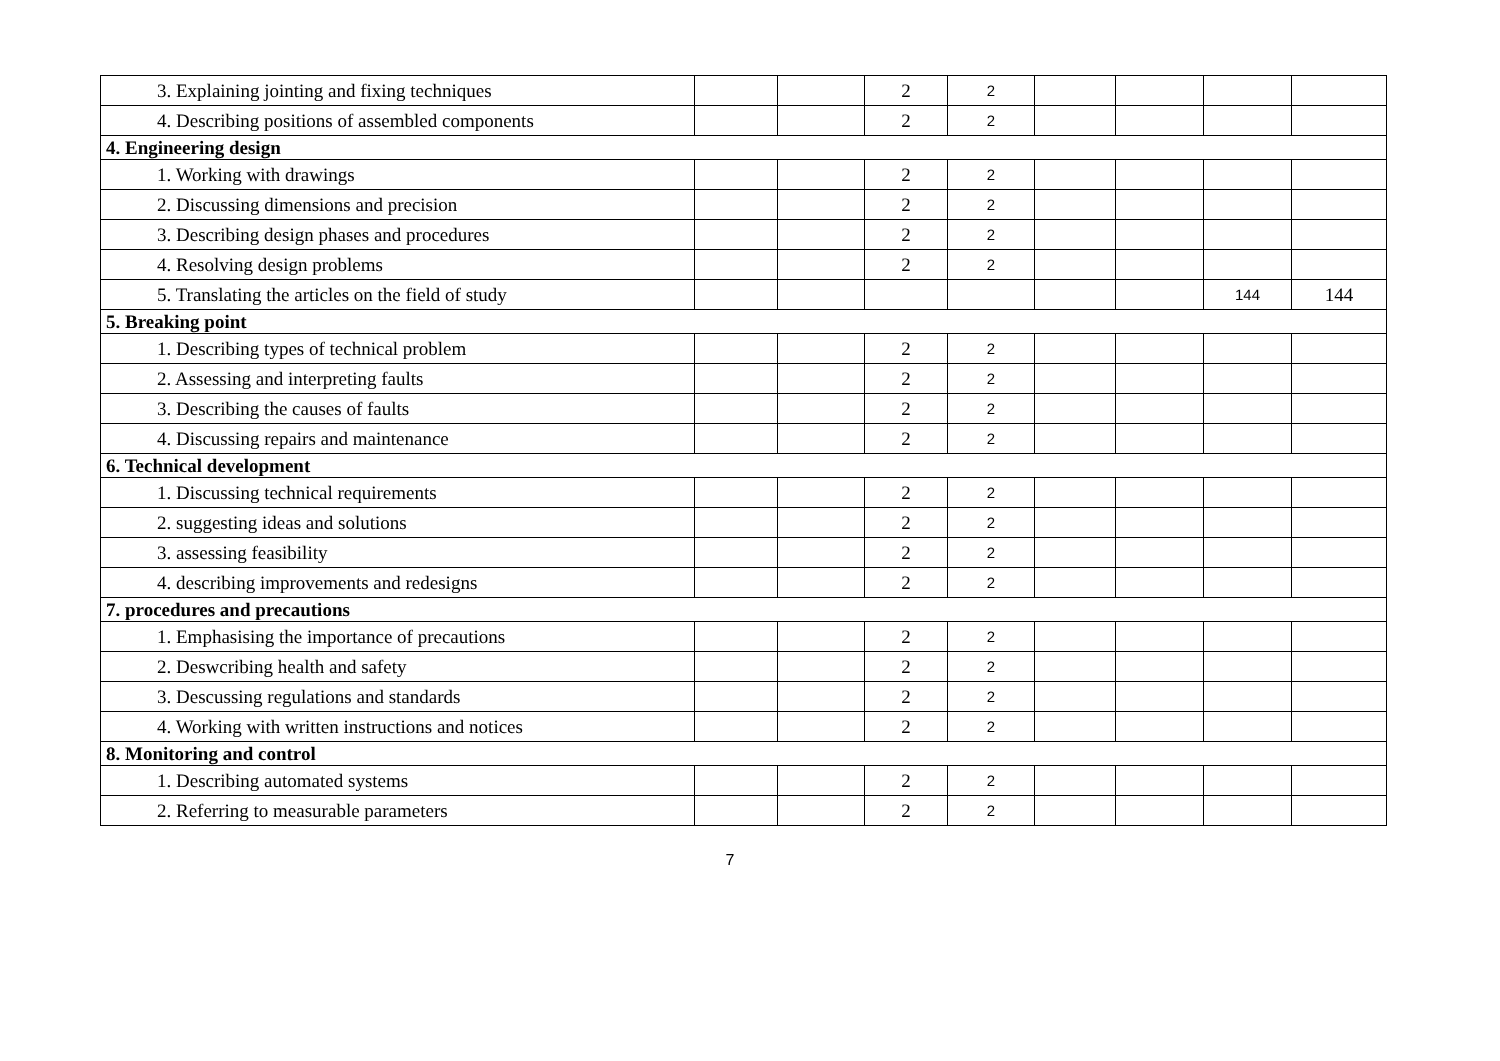| 3. Explaining jointing and fixing techniques | | | 2 | 2 | | | | |
| 4. Describing positions of assembled components | | | 2 | 2 | | | | |
| 4. Engineering design | | | | | | | | |
| 1. Working with drawings | | | 2 | 2 | | | | |
| 2. Discussing dimensions and precision | | | 2 | 2 | | | | |
| 3. Describing design phases and procedures | | | 2 | 2 | | | | |
| 4. Resolving design problems | | | 2 | 2 | | | | |
| 5. Translating the articles on the field of study | | | | | | | 144 | 144 |
| 5. Breaking point | | | | | | | | |
| 1. Describing types of technical problem | | | 2 | 2 | | | | |
| 2. Assessing and interpreting faults | | | 2 | 2 | | | | |
| 3. Describing the causes of faults | | | 2 | 2 | | | | |
| 4. Discussing repairs and maintenance | | | 2 | 2 | | | | |
| 6. Technical development | | | | | | | | |
| 1. Discussing technical requirements | | | 2 | 2 | | | | |
| 2. suggesting ideas and solutions | | | 2 | 2 | | | | |
| 3. assessing feasibility | | | 2 | 2 | | | | |
| 4. describing improvements and redesigns | | | 2 | 2 | | | | |
| 7. procedures and precautions | | | | | | | | |
| 1. Emphasising the importance of precautions | | | 2 | 2 | | | | |
| 2. Deswcribing health and safety | | | 2 | 2 | | | | |
| 3. Descussing regulations and standards | | | 2 | 2 | | | | |
| 4. Working with written instructions and notices | | | 2 | 2 | | | | |
| 8. Monitoring and control | | | | | | | | |
| 1. Describing automated systems | | | 2 | 2 | | | | |
| 2. Referring to measurable parameters | | | 2 | 2 | | | | |
7